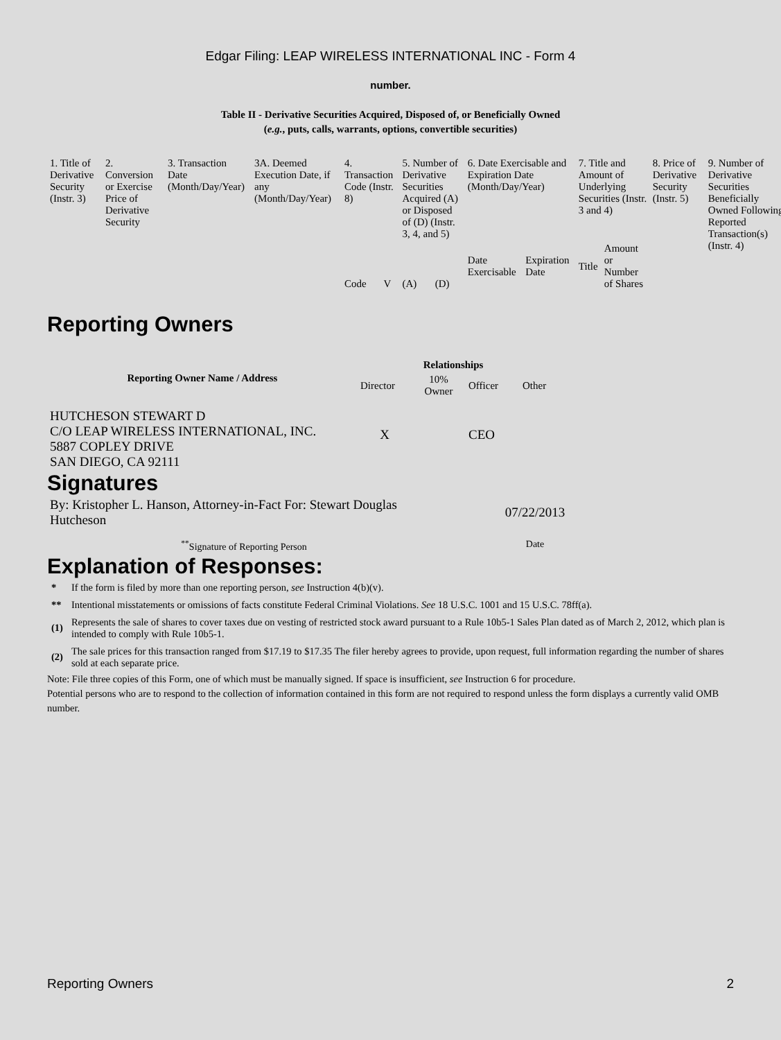Edgar Filing: LEAP WIRELESS INTERNATIONAL INC - Form 4
number.
Table II - Derivative Securities Acquired, Disposed of, or Beneficially Owned
(e.g., puts, calls, warrants, options, convertible securities)
| 1. Title of Derivative Security (Instr. 3) | 2. Conversion or Exercise Price of Derivative Security | 3. Transaction Date (Month/Day/Year) | 3A. Deemed Execution Date, if any (Month/Day/Year) | 4. Transaction Code (Instr. 8) | | 5. Number of Derivative Securities Acquired (A) or Disposed of (D) (Instr. 3, 4, and 5) | | 6. Date Exercisable and Expiration Date (Month/Day/Year) | | 7. Title and Amount of Underlying Securities (Instr. 3 and 4) | | 8. Price of Derivative Security (Instr. 5) | 9. Number of Derivative Securities Beneficially Owned Following Reported Transaction(s) (Instr. 4) |
| | | | | Code | V | (A) | (D) | Date Exercisable | Expiration Date | Title | Amount or Number of Shares | | |
Reporting Owners
| Reporting Owner Name / Address | Relationships | | | |
| --- | --- | --- | --- | --- |
| | Director | 10% Owner | Officer | Other |
| HUTCHESON STEWART D C/O LEAP WIRELESS INTERNATIONAL, INC. 5887 COPLEY DRIVE SAN DIEGO, CA 92111 | X | | CEO | |
Signatures
| By: Kristopher L. Hanson, Attorney-in-Fact For: Stewart Douglas Hutcheson | 07/22/2013 |
| <sup>**</sup> Signature of Reporting Person | Date |
Explanation of Responses:
| * | If the form is filed by more than one reporting person, see Instruction 4(b)(v). |
| ** | Intentional misstatements or omissions of facts constitute Federal Criminal Violations. See 18 U.S.C. 1001 and 15 U.S.C. 78ff(a). |
| (1) | Represents the sale of shares to cover taxes due on vesting of restricted stock award pursuant to a Rule 10b5-1 Sales Plan dated as of March 2, 2012, which plan is intended to comply with Rule 10b5-1. |
| (2) | The sale prices for this transaction ranged from $17.19 to $17.35 The filer hereby agrees to provide, upon request, full information regarding the number of shares sold at each separate price. |
Note: File three copies of this Form, one of which must be manually signed. If space is insufficient, see Instruction 6 for procedure.
Potential persons who are to respond to the collection of information contained in this form are not required to respond unless the form displays a currently valid OMB number.
Reporting Owners 2